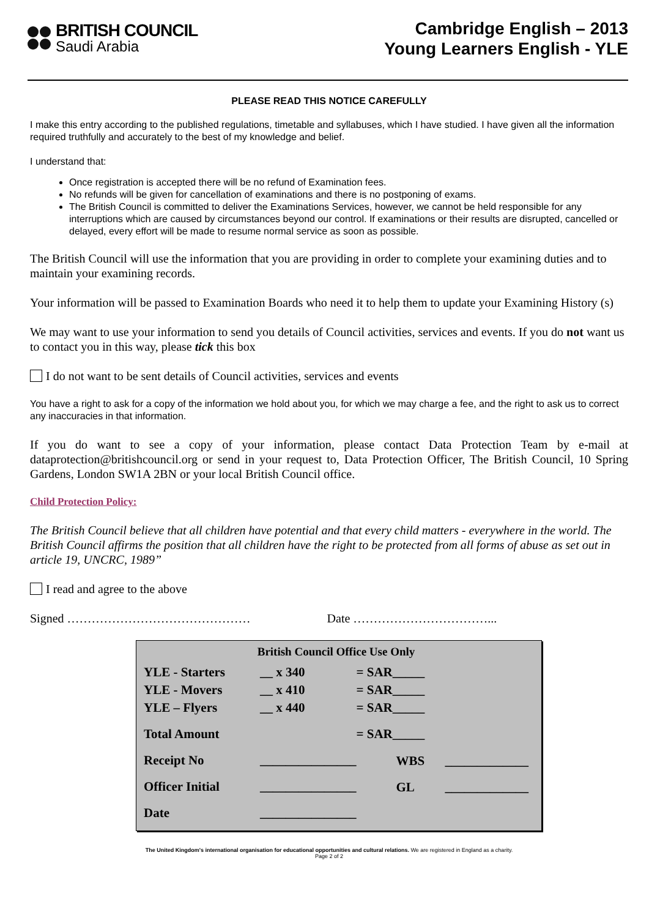BRITISH COUNCIL
Saudi Arabia
Cambridge English – 2013
Young Learners English - YLE
PLEASE READ THIS NOTICE CAREFULLY
I make this entry according to the published regulations, timetable and syllabuses, which I have studied. I have given all the information required truthfully and accurately to the best of my knowledge and belief.
I understand that:
Once registration is accepted there will be no refund of Examination fees.
No refunds will be given for cancellation of examinations and there is no postponing of exams.
The British Council is committed to deliver the Examinations Services, however, we cannot be held responsible for any interruptions which are caused by circumstances beyond our control. If examinations or their results are disrupted, cancelled or delayed, every effort will be made to resume normal service as soon as possible.
The British Council will use the information that you are providing in order to complete your examining duties and to maintain your examining records.
Your information will be passed to Examination Boards who need it to help them to update your Examining History (s)
We may want to use your information to send you details of Council activities, services and events. If you do not want us to contact you in this way, please tick this box
I do not want to be sent details of Council activities, services and events
You have a right to ask for a copy of the information we hold about you, for which we may charge a fee, and the right to ask us to correct any inaccuracies in that information.
If you do want to see a copy of your information, please contact Data Protection Team by e-mail at dataprotection@britishcouncil.org or send in your request to, Data Protection Officer, The British Council, 10 Spring Gardens, London SW1A 2BN or your local British Council office.
Child Protection Policy:
The British Council believe that all children have potential and that every child matters - everywhere in the world. The British Council affirms the position that all children have the right to be protected from all forms of abuse as set out in article 19, UNCRC, 1989”
I read and agree to the above
Signed ……………………………………… Date ……………………………...
| British Council Office Use Only | | | |
| --- | --- | --- | --- |
| YLE - Starters | __ x 340 | = SAR_____ | |
| YLE - Movers | __ x 410 | = SAR_____ | |
| YLE – Flyers | __ x 440 | = SAR_____ | |
| Total Amount | | = SAR_____ | |
| Receipt No | _______________ | WBS | _____________ |
| Officer Initial | _______________ | GL | _____________ |
| Date | _______________ | | |
The United Kingdom's international organisation for educational opportunities and cultural relations. We are registered in England as a charity.
Page 2 of 2